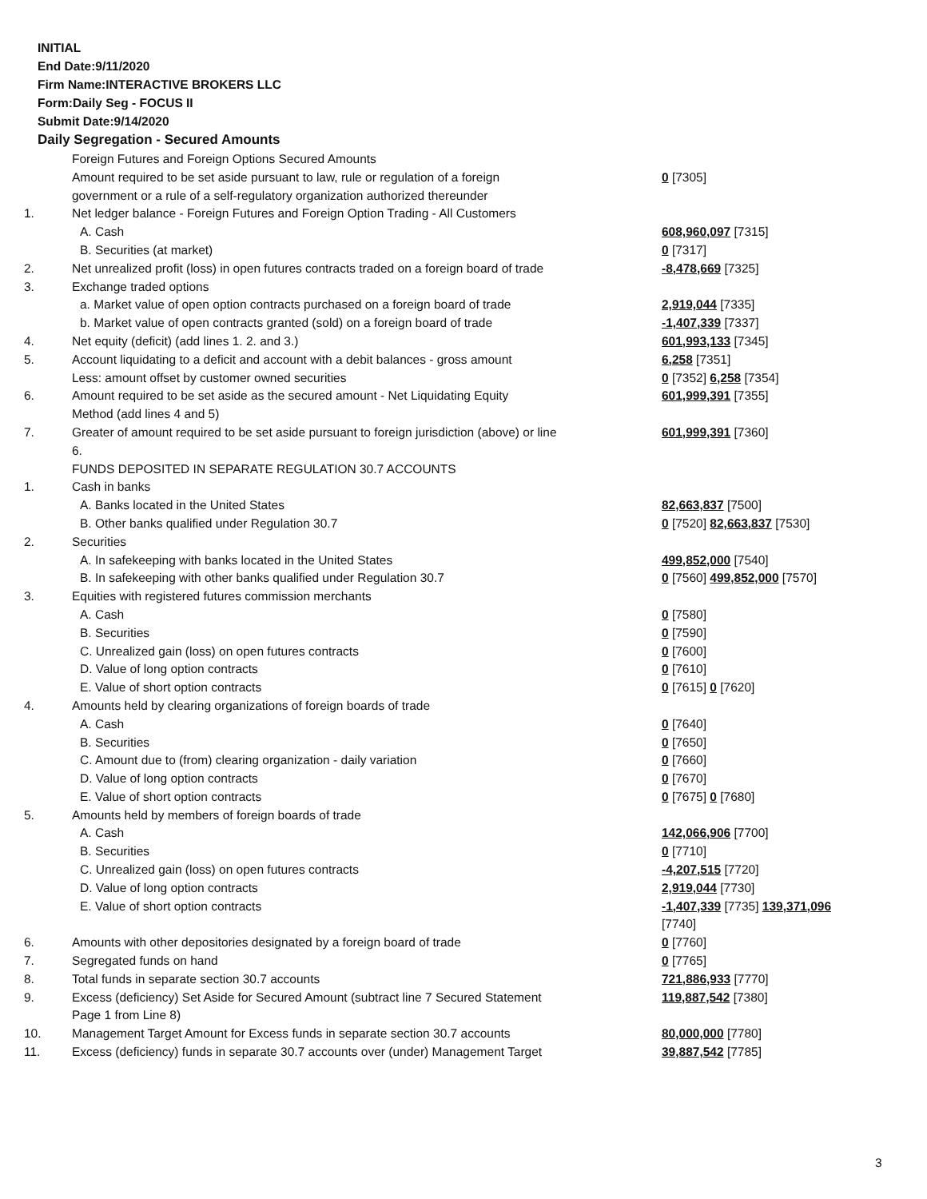INITIAL
End Date:9/11/2020
Firm Name:INTERACTIVE BROKERS LLC
Form:Daily Seg - FOCUS II
Submit Date:9/14/2020
Daily Segregation - Secured Amounts
| | Foreign Futures and Foreign Options Secured Amounts | |
| | Amount required to be set aside pursuant to law, rule or regulation of a foreign government or a rule of a self-regulatory organization authorized thereunder | 0 [7305] |
| 1. | Net ledger balance - Foreign Futures and Foreign Option Trading - All Customers | |
| | A. Cash | 608,960,097 [7315] |
| | B. Securities (at market) | 0 [7317] |
| 2. | Net unrealized profit (loss) in open futures contracts traded on a foreign board of trade | -8,478,669 [7325] |
| 3. | Exchange traded options | |
| | a. Market value of open option contracts purchased on a foreign board of trade | 2,919,044 [7335] |
| | b. Market value of open contracts granted (sold) on a foreign board of trade | -1,407,339 [7337] |
| 4. | Net equity (deficit) (add lines 1. 2. and 3.) | 601,993,133 [7345] |
| 5. | Account liquidating to a deficit and account with a debit balances - gross amount | 6,258 [7351] |
| | Less: amount offset by customer owned securities | 0 [7352] 6,258 [7354] |
| 6. | Amount required to be set aside as the secured amount - Net Liquidating Equity Method (add lines 4 and 5) | 601,999,391 [7355] |
| 7. | Greater of amount required to be set aside pursuant to foreign jurisdiction (above) or line 6. | 601,999,391 [7360] |
| | FUNDS DEPOSITED IN SEPARATE REGULATION 30.7 ACCOUNTS | |
| 1. | Cash in banks | |
| | A. Banks located in the United States | 82,663,837 [7500] |
| | B. Other banks qualified under Regulation 30.7 | 0 [7520] 82,663,837 [7530] |
| 2. | Securities | |
| | A. In safekeeping with banks located in the United States | 499,852,000 [7540] |
| | B. In safekeeping with other banks qualified under Regulation 30.7 | 0 [7560] 499,852,000 [7570] |
| 3. | Equities with registered futures commission merchants | |
| | A. Cash | 0 [7580] |
| | B. Securities | 0 [7590] |
| | C. Unrealized gain (loss) on open futures contracts | 0 [7600] |
| | D. Value of long option contracts | 0 [7610] |
| | E. Value of short option contracts | 0 [7615] 0 [7620] |
| 4. | Amounts held by clearing organizations of foreign boards of trade | |
| | A. Cash | 0 [7640] |
| | B. Securities | 0 [7650] |
| | C. Amount due to (from) clearing organization - daily variation | 0 [7660] |
| | D. Value of long option contracts | 0 [7670] |
| | E. Value of short option contracts | 0 [7675] 0 [7680] |
| 5. | Amounts held by members of foreign boards of trade | |
| | A. Cash | 142,066,906 [7700] |
| | B. Securities | 0 [7710] |
| | C. Unrealized gain (loss) on open futures contracts | -4,207,515 [7720] |
| | D. Value of long option contracts | 2,919,044 [7730] |
| | E. Value of short option contracts | -1,407,339 [7735] 139,371,096 [7740] |
| 6. | Amounts with other depositories designated by a foreign board of trade | 0 [7760] |
| 7. | Segregated funds on hand | 0 [7765] |
| 8. | Total funds in separate section 30.7 accounts | 721,886,933 [7770] |
| 9. | Excess (deficiency) Set Aside for Secured Amount (subtract line 7 Secured Statement Page 1 from Line 8) | 119,887,542 [7380] |
| 10. | Management Target Amount for Excess funds in separate section 30.7 accounts | 80,000,000 [7780] |
| 11. | Excess (deficiency) funds in separate 30.7 accounts over (under) Management Target | 39,887,542 [7785] |
3